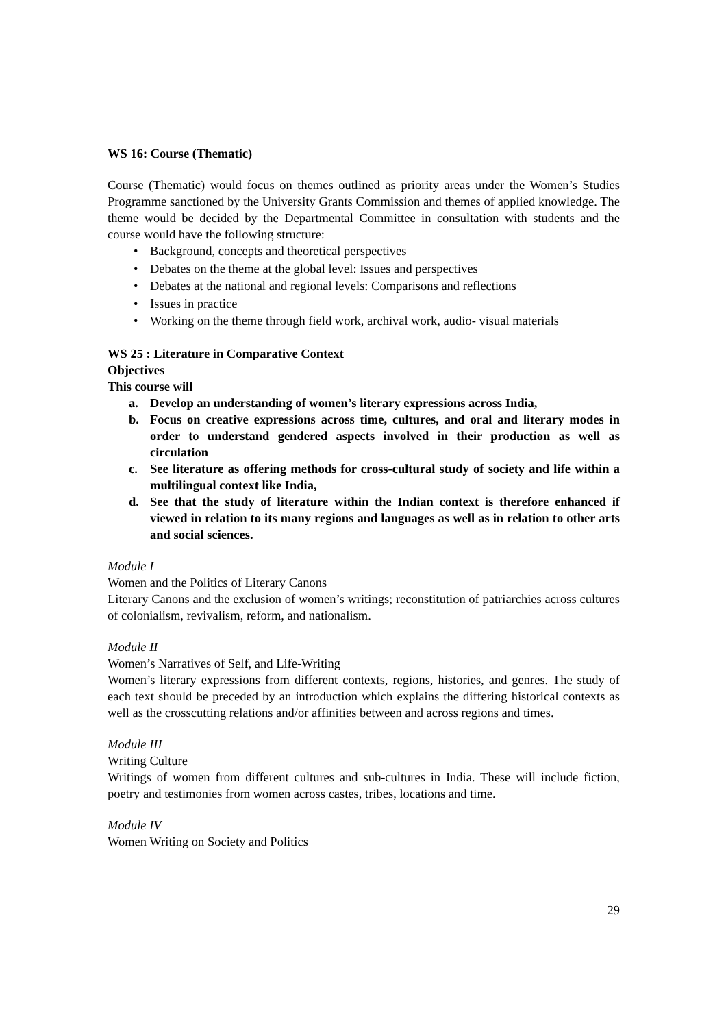WS 16: Course (Thematic)
Course (Thematic) would focus on themes outlined as priority areas under the Women’s Studies Programme sanctioned by the University Grants Commission and themes of applied knowledge. The theme would be decided by the Departmental Committee in consultation with students and the course would have the following structure:
• Background, concepts and theoretical perspectives
• Debates on the theme at the global level: Issues and perspectives
• Debates at the national and regional levels: Comparisons and reflections
• Issues in practice
• Working on the theme through field work, archival work, audio- visual materials
WS 25 : Literature in Comparative Context
Objectives
This course will
a. Develop an understanding of women’s literary expressions across India,
b. Focus on creative expressions across time, cultures, and oral and literary modes in order to understand gendered aspects involved in their production as well as circulation
c. See literature as offering methods for cross-cultural study of society and life within a multilingual context like India,
d. See that the study of literature within the Indian context is therefore enhanced if viewed in relation to its many regions and languages as well as in relation to other arts and social sciences.
Module I
Women and the Politics of Literary Canons
Literary Canons and the exclusion of women’s writings; reconstitution of patriarchies across cultures of colonialism, revivalism, reform, and nationalism.
Module II
Women’s Narratives of Self, and Life-Writing
Women’s literary expressions from different contexts, regions, histories, and genres. The study of each text should be preceded by an introduction which explains the differing historical contexts as well as the crosscutting relations and/or affinities between and across regions and times.
Module III
Writing Culture
Writings of women from different cultures and sub-cultures in India. These will include fiction, poetry and testimonies from women across castes, tribes, locations and time.
Module IV
Women Writing on Society and Politics
29